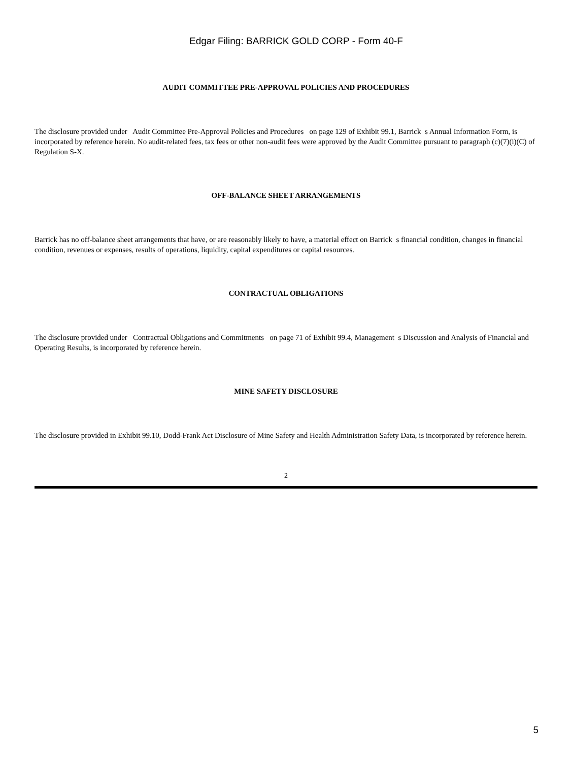Edgar Filing: BARRICK GOLD CORP - Form 40-F
AUDIT COMMITTEE PRE-APPROVAL POLICIES AND PROCEDURES
The disclosure provided under Audit Committee Pre-Approval Policies and Procedures on page 129 of Exhibit 99.1, Barrick s Annual Information Form, is incorporated by reference herein. No audit-related fees, tax fees or other non-audit fees were approved by the Audit Committee pursuant to paragraph (c)(7)(i)(C) of Regulation S-X.
OFF-BALANCE SHEET ARRANGEMENTS
Barrick has no off-balance sheet arrangements that have, or are reasonably likely to have, a material effect on Barrick s financial condition, changes in financial condition, revenues or expenses, results of operations, liquidity, capital expenditures or capital resources.
CONTRACTUAL OBLIGATIONS
The disclosure provided under Contractual Obligations and Commitments on page 71 of Exhibit 99.4, Management s Discussion and Analysis of Financial and Operating Results, is incorporated by reference herein.
MINE SAFETY DISCLOSURE
The disclosure provided in Exhibit 99.10, Dodd-Frank Act Disclosure of Mine Safety and Health Administration Safety Data, is incorporated by reference herein.
2
5